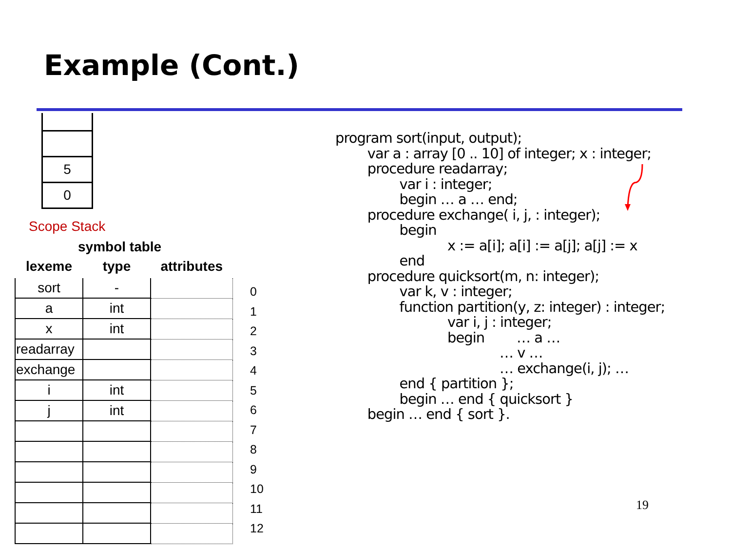Example (Cont.)
5
0
Scope Stack
symbol table
| lexeme | type | attributes |
| --- | --- | --- |
| sort | - | |
| a | int | |
| x | int | |
| readarray | | |
| exchange | | |
| i | int | |
| j | int | |
0
1
2
3
4
5
6
7
8
9
10
11
12
program sort(input, output); var a : array [0 .. 10] of integer; x : integer; procedure readarray; var i : integer; begin … a … end; procedure exchange( i, j, : integer); begin x := a[i]; a[i] := a[j]; a[j] := x end procedure quicksort(m, n: integer); var k, v : integer; function partition(y, z: integer) : integer; var i, j : integer; begin … a … … v … … exchange(i, j); … end { partition }; begin … end { quicksort } begin … end { sort }.
19